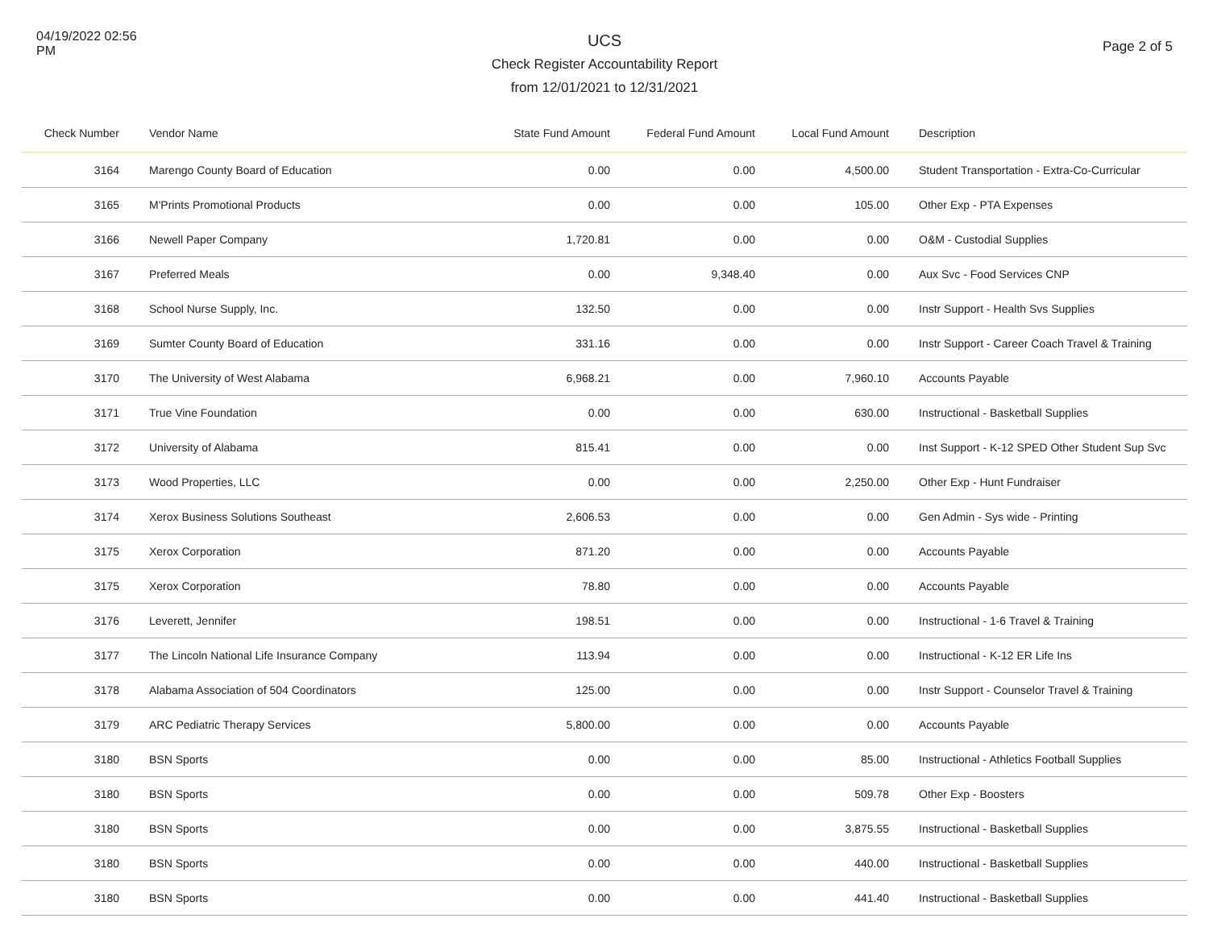04/19/2022 02:56 PM
UCS
Check Register Accountability Report
from 12/01/2021 to 12/31/2021
Page 2 of 5
| Check Number | Vendor Name | State Fund Amount | Federal Fund Amount | Local Fund Amount | Description |
| --- | --- | --- | --- | --- | --- |
| 3164 | Marengo County Board of Education | 0.00 | 0.00 | 4,500.00 | Student Transportation - Extra-Co-Curricular |
| 3165 | M'Prints Promotional Products | 0.00 | 0.00 | 105.00 | Other Exp - PTA Expenses |
| 3166 | Newell Paper Company | 1,720.81 | 0.00 | 0.00 | O&M - Custodial Supplies |
| 3167 | Preferred Meals | 0.00 | 9,348.40 | 0.00 | Aux Svc - Food Services CNP |
| 3168 | School Nurse Supply, Inc. | 132.50 | 0.00 | 0.00 | Instr Support - Health Svs Supplies |
| 3169 | Sumter County Board of Education | 331.16 | 0.00 | 0.00 | Instr Support - Career Coach Travel & Training |
| 3170 | The University of West Alabama | 6,968.21 | 0.00 | 7,960.10 | Accounts Payable |
| 3171 | True Vine Foundation | 0.00 | 0.00 | 630.00 | Instructional - Basketball Supplies |
| 3172 | University of Alabama | 815.41 | 0.00 | 0.00 | Inst Support - K-12 SPED Other Student Sup Svc |
| 3173 | Wood Properties, LLC | 0.00 | 0.00 | 2,250.00 | Other Exp - Hunt Fundraiser |
| 3174 | Xerox Business Solutions Southeast | 2,606.53 | 0.00 | 0.00 | Gen Admin - Sys wide - Printing |
| 3175 | Xerox Corporation | 871.20 | 0.00 | 0.00 | Accounts Payable |
| 3175 | Xerox Corporation | 78.80 | 0.00 | 0.00 | Accounts Payable |
| 3176 | Leverett, Jennifer | 198.51 | 0.00 | 0.00 | Instructional - 1-6 Travel & Training |
| 3177 | The Lincoln National Life Insurance Company | 113.94 | 0.00 | 0.00 | Instructional - K-12 ER Life Ins |
| 3178 | Alabama Association of 504 Coordinators | 125.00 | 0.00 | 0.00 | Instr Support - Counselor Travel & Training |
| 3179 | ARC Pediatric Therapy Services | 5,800.00 | 0.00 | 0.00 | Accounts Payable |
| 3180 | BSN Sports | 0.00 | 0.00 | 85.00 | Instructional - Athletics Football Supplies |
| 3180 | BSN Sports | 0.00 | 0.00 | 509.78 | Other Exp - Boosters |
| 3180 | BSN Sports | 0.00 | 0.00 | 3,875.55 | Instructional - Basketball Supplies |
| 3180 | BSN Sports | 0.00 | 0.00 | 440.00 | Instructional - Basketball Supplies |
| 3180 | BSN Sports | 0.00 | 0.00 | 441.40 | Instructional - Basketball Supplies |